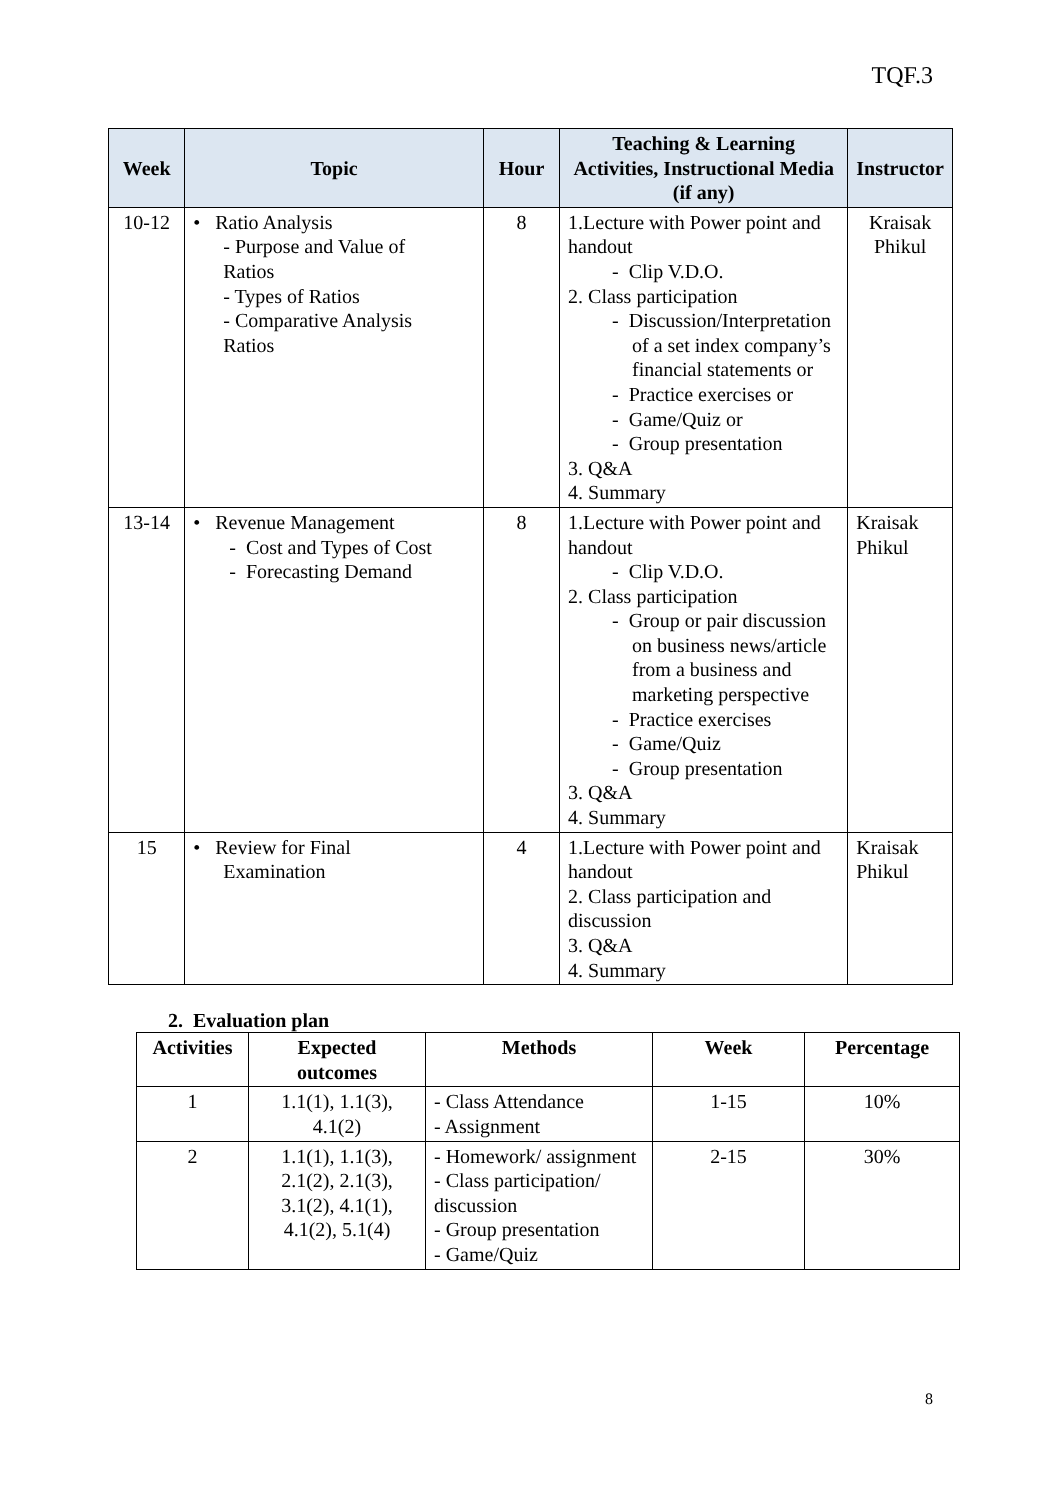TQF.3
| Week | Topic | Hour | Teaching & Learning Activities, Instructional Media (if any) | Instructor |
| --- | --- | --- | --- | --- |
| 10-12 | • Ratio Analysis - Purpose and Value of Ratios - Types of Ratios - Comparative Analysis Ratios | 8 | 1.Lecture with Power point and handout - Clip V.D.O. 2. Class participation - Discussion/Interpretation of a set index company’s financial statements or - Practice exercises or - Game/Quiz or - Group presentation 3. Q&A 4. Summary | Kraisak Phikul |
| 13-14 | • Revenue Management - Cost and Types of Cost - Forecasting Demand | 8 | 1.Lecture with Power point and handout - Clip V.D.O. 2. Class participation - Group or pair discussion on business news/article from a business and marketing perspective - Practice exercises - Game/Quiz - Group presentation 3. Q&A 4. Summary | Kraisak Phikul |
| 15 | • Review for Final Examination | 4 | 1.Lecture with Power point and handout 2. Class participation and discussion 3. Q&A 4. Summary | Kraisak Phikul |
2. Evaluation plan
| Activities | Expected outcomes | Methods | Week | Percentage |
| --- | --- | --- | --- | --- |
| 1 | 1.1(1), 1.1(3), 4.1(2) | - Class Attendance - Assignment | 1-15 | 10% |
| 2 | 1.1(1), 1.1(3), 2.1(2), 2.1(3), 3.1(2), 4.1(1), 4.1(2), 5.1(4) | - Homework/ assignment - Class participation/ discussion - Group presentation - Game/Quiz | 2-15 | 30% |
8